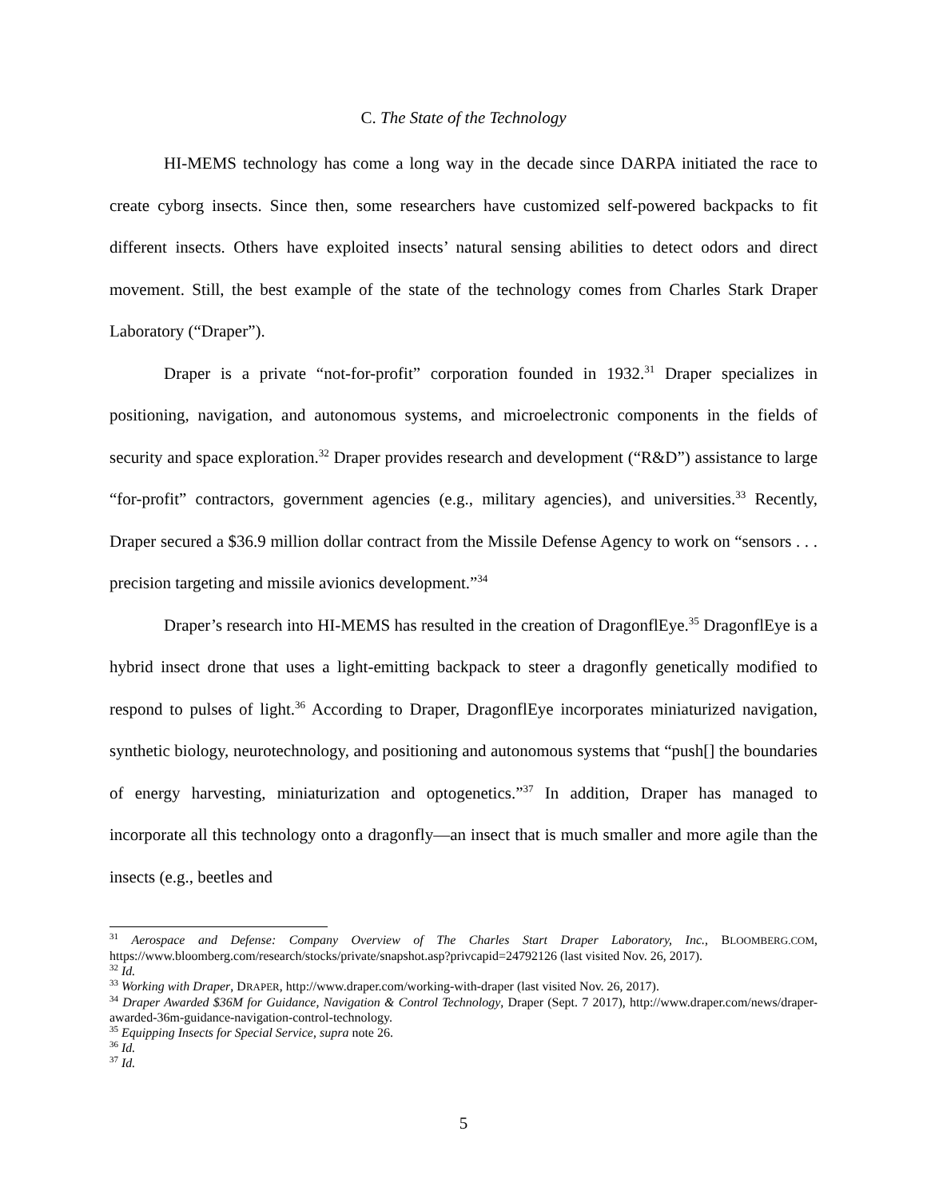C. The State of the Technology
HI-MEMS technology has come a long way in the decade since DARPA initiated the race to create cyborg insects. Since then, some researchers have customized self-powered backpacks to fit different insects. Others have exploited insects’ natural sensing abilities to detect odors and direct movement. Still, the best example of the state of the technology comes from Charles Stark Draper Laboratory (“Draper”).
Draper is a private “not-for-profit” corporation founded in 1932.<sup>31</sup> Draper specializes in positioning, navigation, and autonomous systems, and microelectronic components in the fields of security and space exploration.<sup>32</sup> Draper provides research and development (“R&D”) assistance to large “for-profit” contractors, government agencies (e.g., military agencies), and universities.<sup>33</sup> Recently, Draper secured a $36.9 million dollar contract from the Missile Defense Agency to work on “sensors . . . precision targeting and missile avionics development.”<sup>34</sup>
Draper’s research into HI-MEMS has resulted in the creation of DragonflEye.<sup>35</sup> DragonflEye is a hybrid insect drone that uses a light-emitting backpack to steer a dragonfly genetically modified to respond to pulses of light.<sup>36</sup> According to Draper, DragonflEye incorporates miniaturized navigation, synthetic biology, neurotechnology, and positioning and autonomous systems that “push[] the boundaries of energy harvesting, miniaturization and optogenetics.”<sup>37</sup> In addition, Draper has managed to incorporate all this technology onto a dragonfly—an insect that is much smaller and more agile than the insects (e.g., beetles and
<sup>31</sup> Aerospace and Defense: Company Overview of The Charles Start Draper Laboratory, Inc., BLOOMBERG.COM, https://www.bloomberg.com/research/stocks/private/snapshot.asp?privcapid=24792126 (last visited Nov. 26, 2017).
<sup>32</sup> Id.
<sup>33</sup> Working with Draper, DRAPER, http://www.draper.com/working-with-draper (last visited Nov. 26, 2017).
<sup>34</sup> Draper Awarded $36M for Guidance, Navigation & Control Technology, Draper (Sept. 7 2017), http://www.draper.com/news/draper-awarded-36m-guidance-navigation-control-technology.
<sup>35</sup> Equipping Insects for Special Service, supra note 26.
<sup>36</sup> Id.
<sup>37</sup> Id.
5